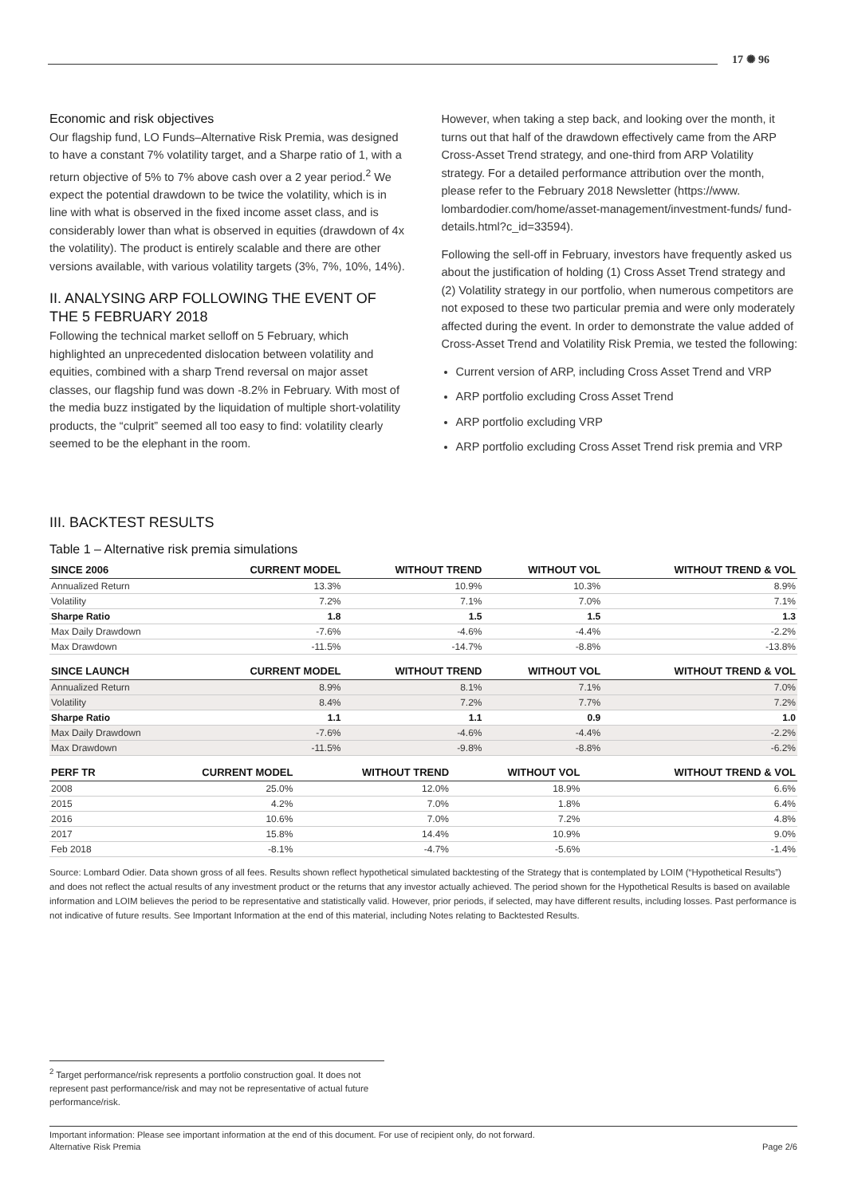17 ✺ 96
Economic and risk objectives
Our flagship fund, LO Funds–Alternative Risk Premia, was designed to have a constant 7% volatility target, and a Sharpe ratio of 1, with a return objective of 5% to 7% above cash over a 2 year period.<sup>2</sup> We expect the potential drawdown to be twice the volatility, which is in line with what is observed in the fixed income asset class, and is considerably lower than what is observed in equities (drawdown of 4x the volatility). The product is entirely scalable and there are other versions available, with various volatility targets (3%, 7%, 10%, 14%).
II. ANALYSING ARP FOLLOWING THE EVENT OF THE 5 FEBRUARY 2018
Following the technical market selloff on 5 February, which highlighted an unprecedented dislocation between volatility and equities, combined with a sharp Trend reversal on major asset classes, our flagship fund was down -8.2% in February. With most of the media buzz instigated by the liquidation of multiple short-volatility products, the “culprit” seemed all too easy to find: volatility clearly seemed to be the elephant in the room.
However, when taking a step back, and looking over the month, it turns out that half of the drawdown effectively came from the ARP Cross-Asset Trend strategy, and one-third from ARP Volatility strategy. For a detailed performance attribution over the month, please refer to the February 2018 Newsletter (https://www. lombardodier.com/home/asset-management/investment-funds/ fund-details.html?c_id=33594).
Following the sell-off in February, investors have frequently asked us about the justification of holding (1) Cross Asset Trend strategy and (2) Volatility strategy in our portfolio, when numerous competitors are not exposed to these two particular premia and were only moderately affected during the event. In order to demonstrate the value added of Cross-Asset Trend and Volatility Risk Premia, we tested the following:
Current version of ARP, including Cross Asset Trend and VRP
ARP portfolio excluding Cross Asset Trend
ARP portfolio excluding VRP
ARP portfolio excluding Cross Asset Trend risk premia and VRP
III. BACKTEST RESULTS
Table 1 – Alternative risk premia simulations
| SINCE 2006 | CURRENT MODEL | WITHOUT TREND | WITHOUT VOL | WITHOUT TREND & VOL |
| --- | --- | --- | --- | --- |
| Annualized Return | 13.3% | 10.9% | 10.3% | 8.9% |
| Volatility | 7.2% | 7.1% | 7.0% | 7.1% |
| Sharpe Ratio | 1.8 | 1.5 | 1.5 | 1.3 |
| Max Daily Drawdown | -7.6% | -4.6% | -4.4% | -2.2% |
| Max Drawdown | -11.5% | -14.7% | -8.8% | -13.8% |
| SINCE LAUNCH | CURRENT MODEL | WITHOUT TREND | WITHOUT VOL | WITHOUT TREND & VOL |
| --- | --- | --- | --- | --- |
| Annualized Return | 8.9% | 8.1% | 7.1% | 7.0% |
| Volatility | 8.4% | 7.2% | 7.7% | 7.2% |
| Sharpe Ratio | 1.1 | 1.1 | 0.9 | 1.0 |
| Max Daily Drawdown | -7.6% | -4.6% | -4.4% | -2.2% |
| Max Drawdown | -11.5% | -9.8% | -8.8% | -6.2% |
| PERF TR | CURRENT MODEL | WITHOUT TREND | WITHOUT VOL | WITHOUT TREND & VOL |
| --- | --- | --- | --- | --- |
| 2008 | 25.0% | 12.0% | 18.9% | 6.6% |
| 2015 | 4.2% | 7.0% | 1.8% | 6.4% |
| 2016 | 10.6% | 7.0% | 7.2% | 4.8% |
| 2017 | 15.8% | 14.4% | 10.9% | 9.0% |
| Feb 2018 | -8.1% | -4.7% | -5.6% | -1.4% |
Source: Lombard Odier. Data shown gross of all fees. Results shown reflect hypothetical simulated backtesting of the Strategy that is contemplated by LOIM (“Hypothetical Results”) and does not reflect the actual results of any investment product or the returns that any investor actually achieved. The period shown for the Hypothetical Results is based on available information and LOIM believes the period to be representative and statistically valid. However, prior periods, if selected, may have different results, including losses. Past performance is not indicative of future results. See Important Information at the end of this material, including Notes relating to Backtested Results.
<sup>2</sup> Target performance/risk represents a portfolio construction goal. It does not represent past performance/risk and may not be representative of actual future performance/risk.
Important information: Please see important information at the end of this document. For use of recipient only, do not forward.
Alternative Risk Premia Page 2/6